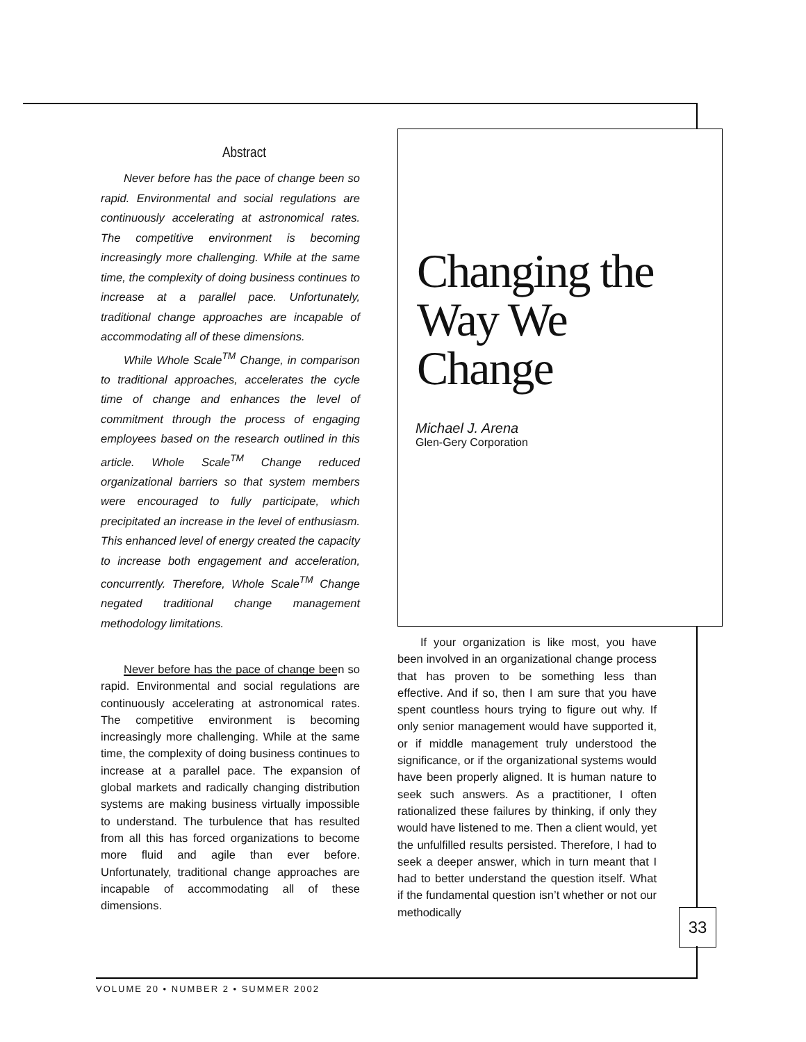Abstract
Never before has the pace of change been so rapid. Environmental and social regulations are continuously accelerating at astronomical rates. The competitive environment is becoming increasingly more challenging. While at the same time, the complexity of doing business continues to increase at a parallel pace. Unfortunately, traditional change approaches are incapable of accommodating all of these dimensions.
While Whole Scale<sup>TM</sup> Change, in comparison to traditional approaches, accelerates the cycle time of change and enhances the level of commitment through the process of engaging employees based on the research outlined in this article. Whole Scale<sup>TM</sup> Change reduced organizational barriers so that system members were encouraged to fully participate, which precipitated an increase in the level of enthusiasm. This enhanced level of energy created the capacity to increase both engagement and acceleration, concurrently. Therefore, Whole Scale<sup>TM</sup> Change negated traditional change management methodology limitations.
Never before has the pace of change been so rapid. Environmental and social regulations are continuously accelerating at astronomical rates. The competitive environment is becoming increasingly more challenging. While at the same time, the complexity of doing business continues to increase at a parallel pace. The expansion of global markets and radically changing distribution systems are making business virtually impossible to understand. The turbulence that has resulted from all this has forced organizations to become more fluid and agile than ever before. Unfortunately, traditional change approaches are incapable of accommodating all of these dimensions.
Changing the
Way We Change
Michael J. Arena
Glen-Gery Corporation
If your organization is like most, you have been involved in an organizational change process that has proven to be something less than effective. And if so, then I am sure that you have spent countless hours trying to figure out why. If only senior management would have supported it, or if middle management truly understood the significance, or if the organizational systems would have been properly aligned. It is human nature to seek such answers. As a practitioner, I often rationalized these failures by thinking, if only they would have listened to me. Then a client would, yet the unfulfilled results persisted. Therefore, I had to seek a deeper answer, which in turn meant that I had to better understand the question itself. What if the fundamental question isn’t whether or not our methodically
33
VOLUME 20 • NUMBER 2 • SUMMER 2002